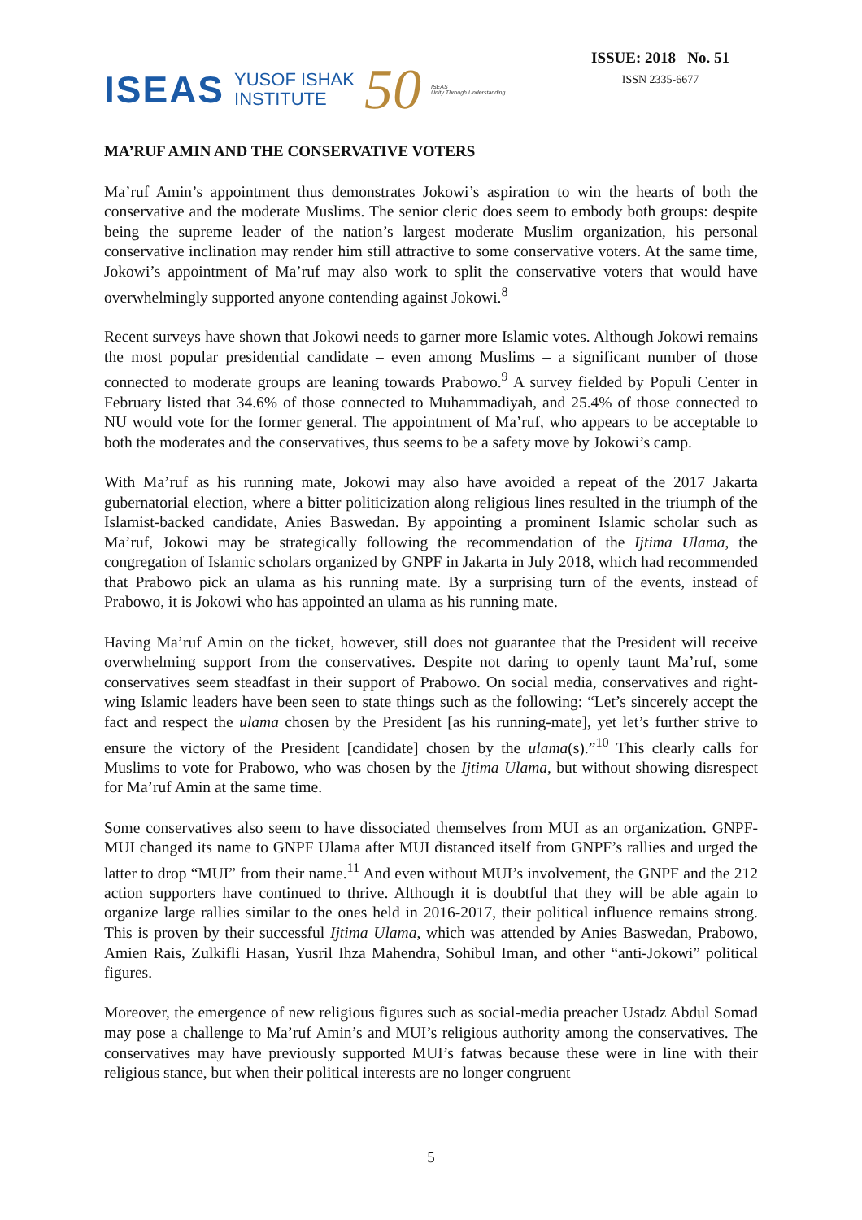ISEAS YUSOF ISHAK
INSTITUTE 50 ISEAS
Unity Through Understanding
ISSUE: 2018 No. 51
ISSN 2335-6677
MA’RUF AMIN AND THE CONSERVATIVE VOTERS
Ma’ruf Amin’s appointment thus demonstrates Jokowi’s aspiration to win the hearts of both the conservative and the moderate Muslims. The senior cleric does seem to embody both groups: despite being the supreme leader of the nation’s largest moderate Muslim organization, his personal conservative inclination may render him still attractive to some conservative voters. At the same time, Jokowi’s appointment of Ma’ruf may also work to split the conservative voters that would have overwhelmingly supported anyone contending against Jokowi.<sup>8</sup>
Recent surveys have shown that Jokowi needs to garner more Islamic votes. Although Jokowi remains the most popular presidential candidate – even among Muslims – a significant number of those connected to moderate groups are leaning towards Prabowo.<sup>9</sup> A survey fielded by Populi Center in February listed that 34.6% of those connected to Muhammadiyah, and 25.4% of those connected to NU would vote for the former general. The appointment of Ma’ruf, who appears to be acceptable to both the moderates and the conservatives, thus seems to be a safety move by Jokowi’s camp.
With Ma’ruf as his running mate, Jokowi may also have avoided a repeat of the 2017 Jakarta gubernatorial election, where a bitter politicization along religious lines resulted in the triumph of the Islamist-backed candidate, Anies Baswedan. By appointing a prominent Islamic scholar such as Ma’ruf, Jokowi may be strategically following the recommendation of the Ijtima Ulama, the congregation of Islamic scholars organized by GNPF in Jakarta in July 2018, which had recommended that Prabowo pick an ulama as his running mate. By a surprising turn of the events, instead of Prabowo, it is Jokowi who has appointed an ulama as his running mate.
Having Ma’ruf Amin on the ticket, however, still does not guarantee that the President will receive overwhelming support from the conservatives. Despite not daring to openly taunt Ma’ruf, some conservatives seem steadfast in their support of Prabowo. On social media, conservatives and right-wing Islamic leaders have been seen to state things such as the following: “Let’s sincerely accept the fact and respect the ulama chosen by the President [as his running-mate], yet let’s further strive to ensure the victory of the President [candidate] chosen by the ulama(s).”<sup>10</sup> This clearly calls for Muslims to vote for Prabowo, who was chosen by the Ijtima Ulama, but without showing disrespect for Ma’ruf Amin at the same time.
Some conservatives also seem to have dissociated themselves from MUI as an organization. GNPF-MUI changed its name to GNPF Ulama after MUI distanced itself from GNPF’s rallies and urged the latter to drop “MUI” from their name.<sup>11</sup> And even without MUI’s involvement, the GNPF and the 212 action supporters have continued to thrive. Although it is doubtful that they will be able again to organize large rallies similar to the ones held in 2016-2017, their political influence remains strong. This is proven by their successful Ijtima Ulama, which was attended by Anies Baswedan, Prabowo, Amien Rais, Zulkifli Hasan, Yusril Ihza Mahendra, Sohibul Iman, and other “anti-Jokowi” political figures.
Moreover, the emergence of new religious figures such as social-media preacher Ustadz Abdul Somad may pose a challenge to Ma’ruf Amin’s and MUI’s religious authority among the conservatives. The conservatives may have previously supported MUI’s fatwas because these were in line with their religious stance, but when their political interests are no longer congruent
5